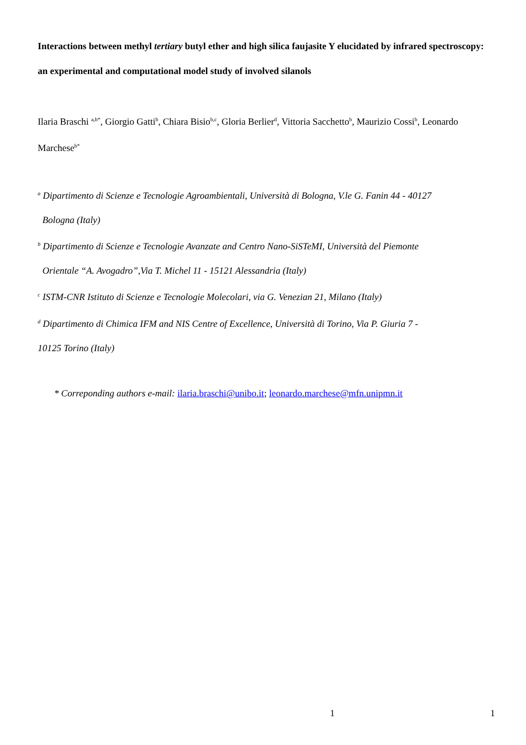Interactions between methyl tertiary butyl ether and high silica faujasite Y elucidated by infrared spectroscopy: an experimental and computational model study of involved silanols
Ilaria Braschi <sup>a,b*</sup>, Giorgio Gatti<sup>b</sup>, Chiara Bisio<sup>b,c</sup>, Gloria Berlier<sup>d</sup>, Vittoria Sacchetto<sup>b</sup>, Maurizio Cossi<sup>b</sup>, Leonardo Marchese<sup>b*</sup>
<sup>a</sup> Dipartimento di Scienze e Tecnologie Agroambientali, Università di Bologna, V.le G. Fanin 44 - 40127
Bologna (Italy)
<sup>b</sup> Dipartimento di Scienze e Tecnologie Avanzate and Centro Nano-SiSTeMI, Università del Piemonte
Orientale “A. Avogadro”,Via T. Michel 11 - 15121 Alessandria (Italy)
<sup>c</sup> ISTM-CNR Istituto di Scienze e Tecnologie Molecolari, via G. Venezian 21, Milano (Italy)
<sup>d</sup> Dipartimento di Chimica IFM and NIS Centre of Excellence, Università di Torino, Via P. Giuria 7 -
10125 Torino (Italy)
* Correponding authors e-mail: ilaria.braschi@unibo.it; leonardo.marchese@mfn.unipmn.it
1 1